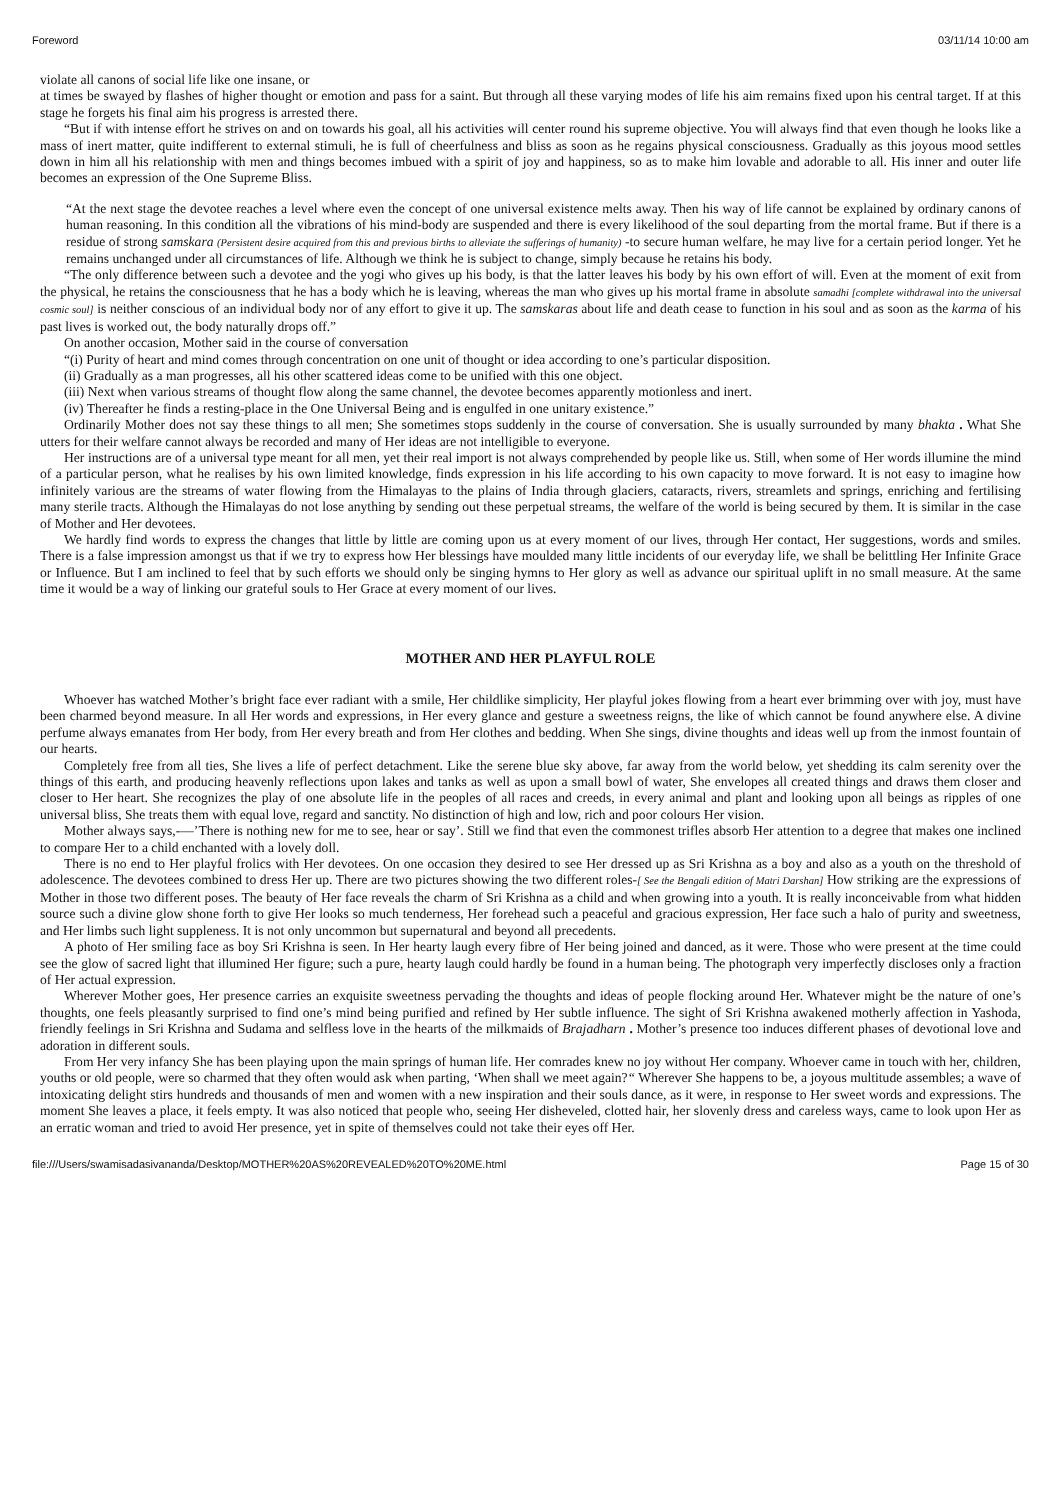Foreword 03/11/14 10:00 am
violate all canons of social life like one insane, or
at times be swayed by flashes of higher thought or emotion and pass for a saint. But through all these varying modes of life his aim remains fixed upon his central target. If at this stage he forgets his final aim his progress is arrested there.
“But if with intense effort he strives on and on towards his goal, all his activities will center round his supreme objective. You will always find that even though he looks like a mass of inert matter, quite indifferent to external stimuli, he is full of cheerfulness and bliss as soon as he regains physical consciousness. Gradually as this joyous mood settles down in him all his relationship with men and things becomes imbued with a spirit of joy and happiness, so as to make him lovable and adorable to all. His inner and outer life becomes an expression of the One Supreme Bliss.
“At the next stage the devotee reaches a level where even the concept of one universal existence melts away. Then his way of life cannot be explained by ordinary canons of human reasoning. In this condition all the vibrations of his mind-body are suspended and there is every likelihood of the soul departing from the mortal frame. But if there is a residue of strong samskara (Persistent desire acquired from this and previous births to alleviate the sufferings of humanity) -to secure human welfare, he may live for a certain period longer. Yet he remains unchanged under all circumstances of life. Although we think he is subject to change, simply because he retains his body.
“The only difference between such a devotee and the yogi who gives up his body, is that the latter leaves his body by his own effort of will. Even at the moment of exit from the physical, he retains the consciousness that he has a body which he is leaving, whereas the man who gives up his mortal frame in absolute samadhi [complete withdrawal into the universal cosmic soul] is neither conscious of an individual body nor of any effort to give it up. The samskaras about life and death cease to function in his soul and as soon as the karma of his past lives is worked out, the body naturally drops off.”
On another occasion, Mother said in the course of conversation
“(i) Purity of heart and mind comes through concentration on one unit of thought or idea according to one’s particular disposition.
(ii) Gradually as a man progresses, all his other scattered ideas come to be unified with this one object.
(iii) Next when various streams of thought flow along the same channel, the devotee becomes apparently motionless and inert.
(iv) Thereafter he finds a resting-place in the One Universal Being and is engulfed in one unitary existence.”
Ordinarily Mother does not say these things to all men; She sometimes stops suddenly in the course of conversation. She is usually surrounded by many bhakta . What She utters for their welfare cannot always be recorded and many of Her ideas are not intelligible to everyone.
Her instructions are of a universal type meant for all men, yet their real import is not always comprehended by people like us. Still, when some of Her words illumine the mind of a particular person, what he realises by his own limited knowledge, finds expression in his life according to his own capacity to move forward. It is not easy to imagine how infinitely various are the streams of water flowing from the Himalayas to the plains of India through glaciers, cataracts, rivers, streamlets and springs, enriching and fertilising many sterile tracts. Although the Himalayas do not lose anything by sending out these perpetual streams, the welfare of the world is being secured by them. It is similar in the case of Mother and Her devotees.
We hardly find words to express the changes that little by little are coming upon us at every moment of our lives, through Her contact, Her suggestions, words and smiles. There is a false impression amongst us that if we try to express how Her blessings have moulded many little incidents of our everyday life, we shall be belittling Her Infinite Grace or Influence. But I am inclined to feel that by such efforts we should only be singing hymns to Her glory as well as advance our spiritual uplift in no small measure. At the same time it would be a way of linking our grateful souls to Her Grace at every moment of our lives.
MOTHER AND HER PLAYFUL ROLE
Whoever has watched Mother’s bright face ever radiant with a smile, Her childlike simplicity, Her playful jokes flowing from a heart ever brimming over with joy, must have been charmed beyond measure. In all Her words and expressions, in Her every glance and gesture a sweetness reigns, the like of which cannot be found anywhere else. A divine perfume always emanates from Her body, from Her every breath and from Her clothes and bedding. When She sings, divine thoughts and ideas well up from the inmost fountain of our hearts.
Completely free from all ties, She lives a life of perfect detachment. Like the serene blue sky above, far away from the world below, yet shedding its calm serenity over the things of this earth, and producing heavenly reflections upon lakes and tanks as well as upon a small bowl of water, She envelopes all created things and draws them closer and closer to Her heart. She recognizes the play of one absolute life in the peoples of all races and creeds, in every animal and plant and looking upon all beings as ripples of one universal bliss, She treats them with equal love, regard and sanctity. No distinction of high and low, rich and poor colours Her vision.
Mother always says,-—’There is nothing new for me to see, hear or say’. Still we find that even the commonest trifles absorb Her attention to a degree that makes one inclined to compare Her to a child enchanted with a lovely doll.
There is no end to Her playful frolics with Her devotees. On one occasion they desired to see Her dressed up as Sri Krishna as a boy and also as a youth on the threshold of adolescence. The devotees combined to dress Her up. There are two pictures showing the two different roles-[ See the Bengali edition of Matri Darshan] How striking are the expressions of Mother in those two different poses. The beauty of Her face reveals the charm of Sri Krishna as a child and when growing into a youth. It is really inconceivable from what hidden source such a divine glow shone forth to give Her looks so much tenderness, Her forehead such a peaceful and gracious expression, Her face such a halo of purity and sweetness, and Her limbs such light suppleness. It is not only uncommon but supernatural and beyond all precedents.
A photo of Her smiling face as boy Sri Krishna is seen. In Her hearty laugh every fibre of Her being joined and danced, as it were. Those who were present at the time could see the glow of sacred light that illumined Her figure; such a pure, hearty laugh could hardly be found in a human being. The photograph very imperfectly discloses only a fraction of Her actual expression.
Wherever Mother goes, Her presence carries an exquisite sweetness pervading the thoughts and ideas of people flocking around Her. Whatever might be the nature of one’s thoughts, one feels pleasantly surprised to find one’s mind being purified and refined by Her subtle influence. The sight of Sri Krishna awakened motherly affection in Yashoda, friendly feelings in Sri Krishna and Sudama and selfless love in the hearts of the milkmaids of Brajadharn . Mother’s presence too induces different phases of devotional love and adoration in different souls.
From Her very infancy She has been playing upon the main springs of human life. Her comrades knew no joy without Her company. Whoever came in touch with her, children, youths or old people, were so charmed that they often would ask when parting, ‘When shall we meet again?“ Wherever She happens to be, a joyous multitude assembles; a wave of intoxicating delight stirs hundreds and thousands of men and women with a new inspiration and their souls dance, as it were, in response to Her sweet words and expressions. The moment She leaves a place, it feels empty. It was also noticed that people who, seeing Her disheveled, clotted hair, her slovenly dress and careless ways, came to look upon Her as an erratic woman and tried to avoid Her presence, yet in spite of themselves could not take their eyes off Her.
file:///Users/swamisadasivananda/Desktop/MOTHER%20AS%20REVEALED%20TO%20ME.html Page 15 of 30